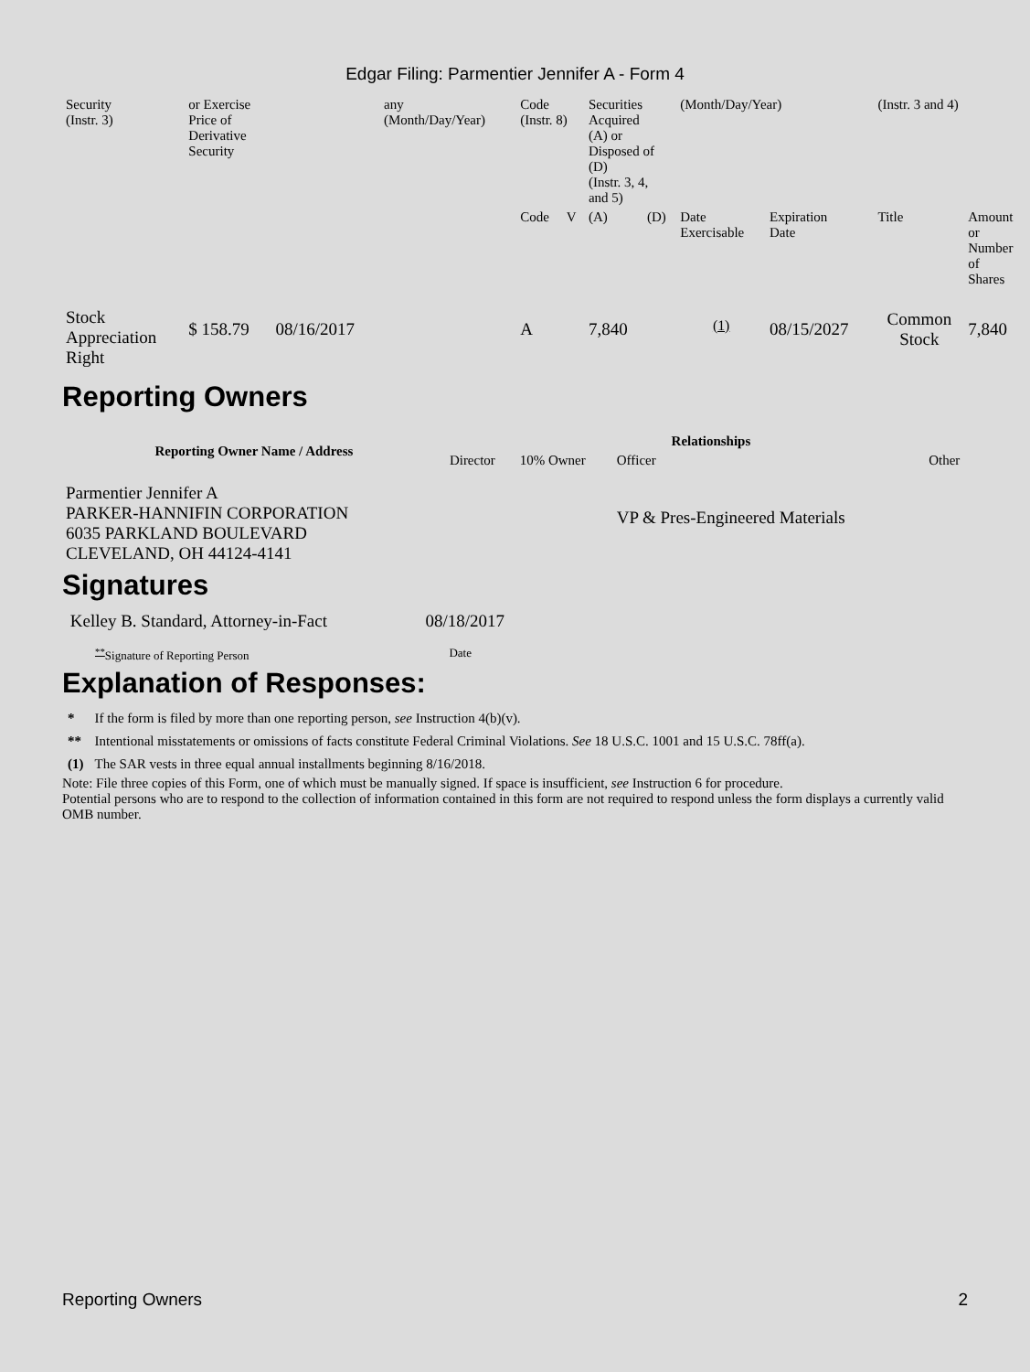Edgar Filing: Parmentier Jennifer A - Form 4
| Security (Instr. 3) | or Exercise Price of Derivative Security | | any (Month/Day/Year) | Code (Instr. 8) | | Securities Acquired (A) or Disposed of (D) (Instr. 3, 4, and 5) | | (Month/Day/Year) | | (Instr. 3 and 4) | |
| | | | | Code | V | (A) | (D) | Date Exercisable | Expiration Date | Title | Amount or Number of Shares |
| Stock Appreciation Right | $ 158.79 | 08/16/2017 | | A | | 7,840 | | <sup>(1)</sup> | 08/15/2027 | Common Stock | 7,840 |
Reporting Owners
| Reporting Owner Name / Address | Relationships | | | |
| --- | --- | --- | --- | --- |
| | Director | 10% Owner | Officer | Other |
| Parmentier Jennifer A PARKER-HANNIFIN CORPORATION 6035 PARKLAND BOULEVARD CLEVELAND, OH 44124-4141 | | | VP & Pres-Engineered Materials | |
Signatures
| Kelley B. Standard, Attorney-in-Fact | 08/18/2017 |
| <sup>**</sup> Signature of Reporting Person | Date |
Explanation of Responses:
| * | If the form is filed by more than one reporting person, see Instruction 4(b)(v). |
| ** | Intentional misstatements or omissions of facts constitute Federal Criminal Violations. See 18 U.S.C. 1001 and 15 U.S.C. 78ff(a). |
| (1) | The SAR vests in three equal annual installments beginning 8/16/2018. |
Note: File three copies of this Form, one of which must be manually signed. If space is insufficient, see Instruction 6 for procedure.
Potential persons who are to respond to the collection of information contained in this form are not required to respond unless the form displays a currently valid OMB number.
Reporting Owners 2